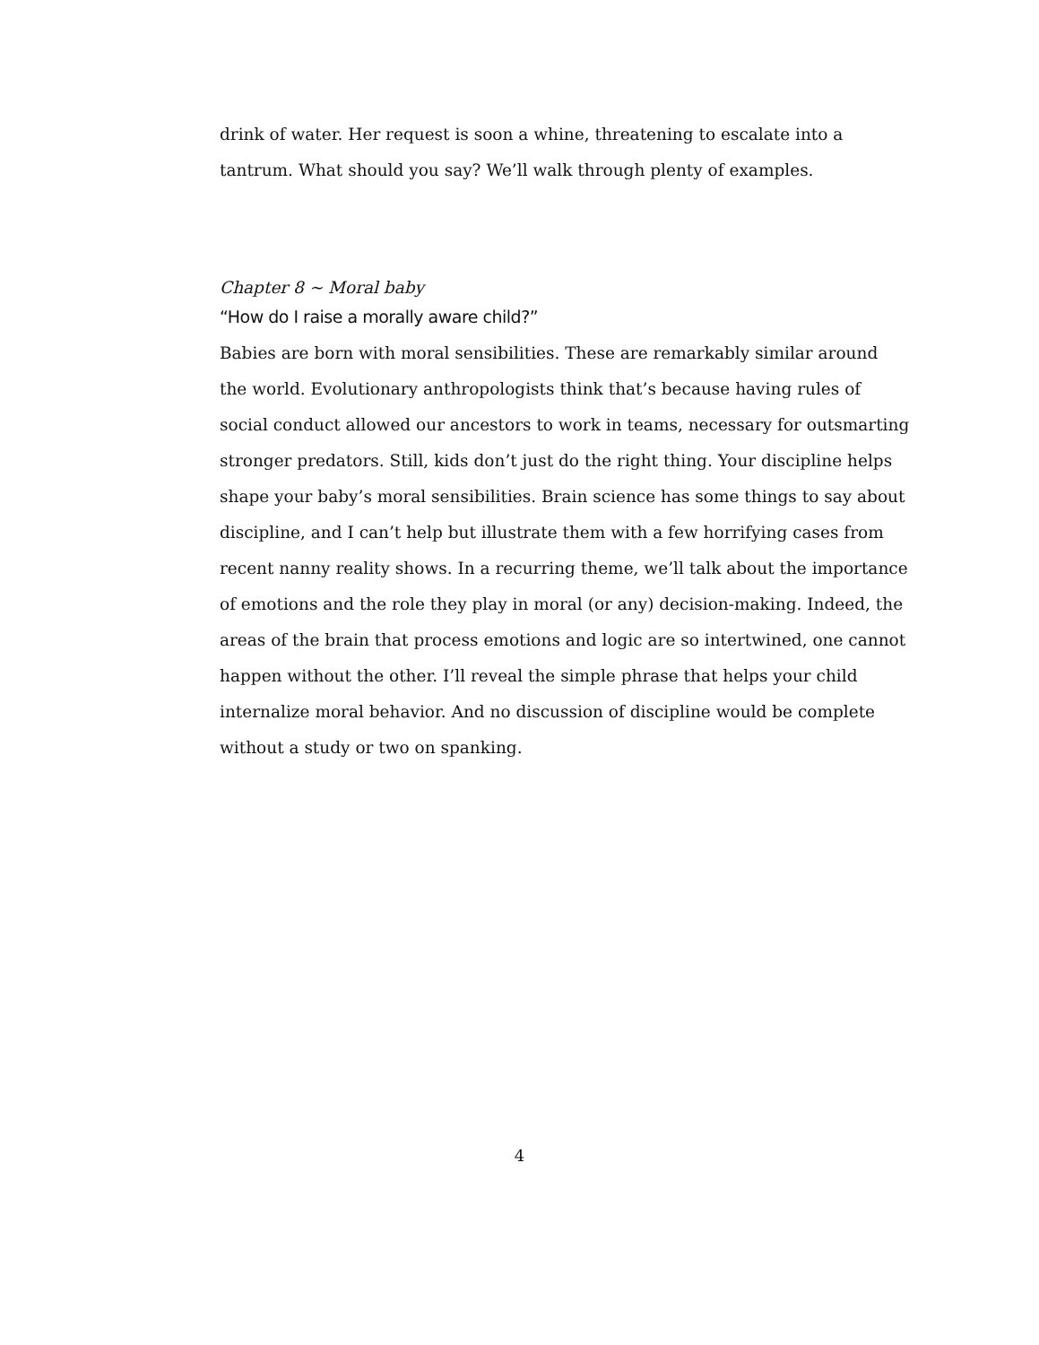drink of water. Her request is soon a whine, threatening to escalate into a tantrum. What should you say? We’ll walk through plenty of examples.
Chapter 8 ~ Moral baby
“How do I raise a morally aware child?”
Babies are born with moral sensibilities. These are remarkably similar around the world. Evolutionary anthropologists think that’s because having rules of social conduct allowed our ancestors to work in teams, necessary for outsmarting stronger predators. Still, kids don’t just do the right thing. Your discipline helps shape your baby’s moral sensibilities. Brain science has some things to say about discipline, and I can’t help but illustrate them with a few horrifying cases from recent nanny reality shows. In a recurring theme, we’ll talk about the importance of emotions and the role they play in moral (or any) decision-making. Indeed, the areas of the brain that process emotions and logic are so intertwined, one cannot happen without the other. I’ll reveal the simple phrase that helps your child internalize moral behavior. And no discussion of discipline would be complete without a study or two on spanking.
4